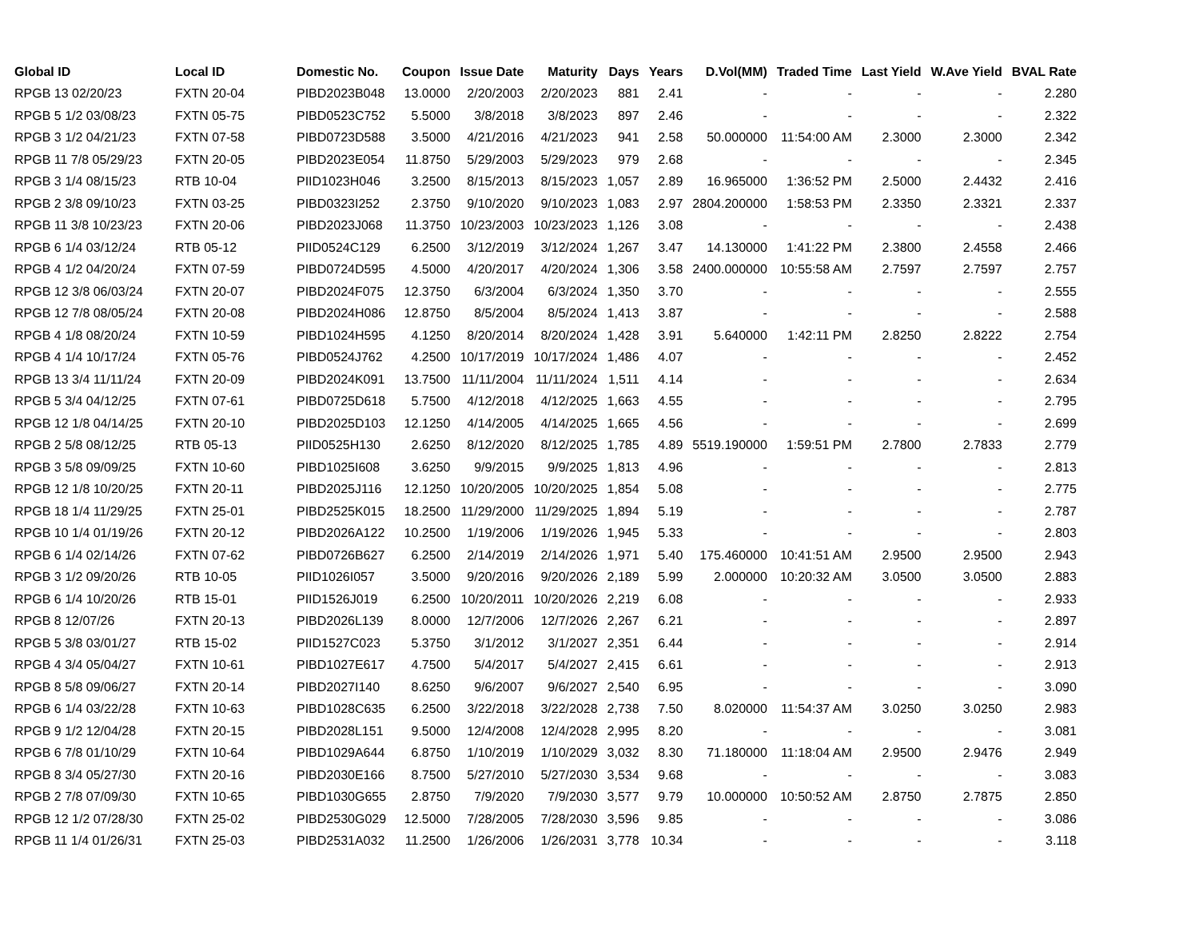| Global ID | Local ID | Domestic No. | Coupon | Issue Date | Maturity | Days | Years | D.Vol(MM) | Traded Time | Last Yield | W.Ave Yield | BVAL Rate |
| --- | --- | --- | --- | --- | --- | --- | --- | --- | --- | --- | --- | --- |
| RPGB 13 02/20/23 | FXTN 20-04 | PIBD2023B048 | 13.0000 | 2/20/2003 | 2/20/2023 | 881 | 2.41 | - | - | - | - | 2.280 |
| RPGB 5 1/2 03/08/23 | FXTN 05-75 | PIBD0523C752 | 5.5000 | 3/8/2018 | 3/8/2023 | 897 | 2.46 | - | - | - | - | 2.322 |
| RPGB 3 1/2 04/21/23 | FXTN 07-58 | PIBD0723D588 | 3.5000 | 4/21/2016 | 4/21/2023 | 941 | 2.58 | 50.000000 | 11:54:00 AM | 2.3000 | 2.3000 | 2.342 |
| RPGB 11 7/8 05/29/23 | FXTN 20-05 | PIBD2023E054 | 11.8750 | 5/29/2003 | 5/29/2023 | 979 | 2.68 | - | - | - | - | 2.345 |
| RPGB 3 1/4 08/15/23 | RTB 10-04 | PIID1023H046 | 3.2500 | 8/15/2013 | 8/15/2023 | 1,057 | 2.89 | 16.965000 | 1:36:52 PM | 2.5000 | 2.4432 | 2.416 |
| RPGB 2 3/8 09/10/23 | FXTN 03-25 | PIBD0323I252 | 2.3750 | 9/10/2020 | 9/10/2023 | 1,083 | 2.97 | 2804.200000 | 1:58:53 PM | 2.3350 | 2.3321 | 2.337 |
| RPGB 11 3/8 10/23/23 | FXTN 20-06 | PIBD2023J068 | 11.3750 | 10/23/2003 | 10/23/2023 | 1,126 | 3.08 | - | - | - | - | 2.438 |
| RPGB 6 1/4 03/12/24 | RTB 05-12 | PIID0524C129 | 6.2500 | 3/12/2019 | 3/12/2024 | 1,267 | 3.47 | 14.130000 | 1:41:22 PM | 2.3800 | 2.4558 | 2.466 |
| RPGB 4 1/2 04/20/24 | FXTN 07-59 | PIBD0724D595 | 4.5000 | 4/20/2017 | 4/20/2024 | 1,306 | 3.58 | 2400.000000 | 10:55:58 AM | 2.7597 | 2.7597 | 2.757 |
| RPGB 12 3/8 06/03/24 | FXTN 20-07 | PIBD2024F075 | 12.3750 | 6/3/2004 | 6/3/2024 | 1,350 | 3.70 | - | - | - | - | 2.555 |
| RPGB 12 7/8 08/05/24 | FXTN 20-08 | PIBD2024H086 | 12.8750 | 8/5/2004 | 8/5/2024 | 1,413 | 3.87 | - | - | - | - | 2.588 |
| RPGB 4 1/8 08/20/24 | FXTN 10-59 | PIBD1024H595 | 4.1250 | 8/20/2014 | 8/20/2024 | 1,428 | 3.91 | 5.640000 | 1:42:11 PM | 2.8250 | 2.8222 | 2.754 |
| RPGB 4 1/4 10/17/24 | FXTN 05-76 | PIBD0524J762 | 4.2500 | 10/17/2019 | 10/17/2024 | 1,486 | 4.07 | - | - | - | - | 2.452 |
| RPGB 13 3/4 11/11/24 | FXTN 20-09 | PIBD2024K091 | 13.7500 | 11/11/2004 | 11/11/2024 | 1,511 | 4.14 | - | - | - | - | 2.634 |
| RPGB 5 3/4 04/12/25 | FXTN 07-61 | PIBD0725D618 | 5.7500 | 4/12/2018 | 4/12/2025 | 1,663 | 4.55 | - | - | - | - | 2.795 |
| RPGB 12 1/8 04/14/25 | FXTN 20-10 | PIBD2025D103 | 12.1250 | 4/14/2005 | 4/14/2025 | 1,665 | 4.56 | - | - | - | - | 2.699 |
| RPGB 2 5/8 08/12/25 | RTB 05-13 | PIID0525H130 | 2.6250 | 8/12/2020 | 8/12/2025 | 1,785 | 4.89 | 5519.190000 | 1:59:51 PM | 2.7800 | 2.7833 | 2.779 |
| RPGB 3 5/8 09/09/25 | FXTN 10-60 | PIBD1025I608 | 3.6250 | 9/9/2015 | 9/9/2025 | 1,813 | 4.96 | - | - | - | - | 2.813 |
| RPGB 12 1/8 10/20/25 | FXTN 20-11 | PIBD2025J116 | 12.1250 | 10/20/2005 | 10/20/2025 | 1,854 | 5.08 | - | - | - | - | 2.775 |
| RPGB 18 1/4 11/29/25 | FXTN 25-01 | PIBD2525K015 | 18.2500 | 11/29/2000 | 11/29/2025 | 1,894 | 5.19 | - | - | - | - | 2.787 |
| RPGB 10 1/4 01/19/26 | FXTN 20-12 | PIBD2026A122 | 10.2500 | 1/19/2006 | 1/19/2026 | 1,945 | 5.33 | - | - | - | - | 2.803 |
| RPGB 6 1/4 02/14/26 | FXTN 07-62 | PIBD0726B627 | 6.2500 | 2/14/2019 | 2/14/2026 | 1,971 | 5.40 | 175.460000 | 10:41:51 AM | 2.9500 | 2.9500 | 2.943 |
| RPGB 3 1/2 09/20/26 | RTB 10-05 | PIID1026I057 | 3.5000 | 9/20/2016 | 9/20/2026 | 2,189 | 5.99 | 2.000000 | 10:20:32 AM | 3.0500 | 3.0500 | 2.883 |
| RPGB 6 1/4 10/20/26 | RTB 15-01 | PIID1526J019 | 6.2500 | 10/20/2011 | 10/20/2026 | 2,219 | 6.08 | - | - | - | - | 2.933 |
| RPGB 8 12/07/26 | FXTN 20-13 | PIBD2026L139 | 8.0000 | 12/7/2006 | 12/7/2026 | 2,267 | 6.21 | - | - | - | - | 2.897 |
| RPGB 5 3/8 03/01/27 | RTB 15-02 | PIID1527C023 | 5.3750 | 3/1/2012 | 3/1/2027 | 2,351 | 6.44 | - | - | - | - | 2.914 |
| RPGB 4 3/4 05/04/27 | FXTN 10-61 | PIBD1027E617 | 4.7500 | 5/4/2017 | 5/4/2027 | 2,415 | 6.61 | - | - | - | - | 2.913 |
| RPGB 8 5/8 09/06/27 | FXTN 20-14 | PIBD2027I140 | 8.6250 | 9/6/2007 | 9/6/2027 | 2,540 | 6.95 | - | - | - | - | 3.090 |
| RPGB 6 1/4 03/22/28 | FXTN 10-63 | PIBD1028C635 | 6.2500 | 3/22/2018 | 3/22/2028 | 2,738 | 7.50 | 8.020000 | 11:54:37 AM | 3.0250 | 3.0250 | 2.983 |
| RPGB 9 1/2 12/04/28 | FXTN 20-15 | PIBD2028L151 | 9.5000 | 12/4/2008 | 12/4/2028 | 2,995 | 8.20 | - | - | - | - | 3.081 |
| RPGB 6 7/8 01/10/29 | FXTN 10-64 | PIBD1029A644 | 6.8750 | 1/10/2019 | 1/10/2029 | 3,032 | 8.30 | 71.180000 | 11:18:04 AM | 2.9500 | 2.9476 | 2.949 |
| RPGB 8 3/4 05/27/30 | FXTN 20-16 | PIBD2030E166 | 8.7500 | 5/27/2010 | 5/27/2030 | 3,534 | 9.68 | - | - | - | - | 3.083 |
| RPGB 2 7/8 07/09/30 | FXTN 10-65 | PIBD1030G655 | 2.8750 | 7/9/2020 | 7/9/2030 | 3,577 | 9.79 | 10.000000 | 10:50:52 AM | 2.8750 | 2.7875 | 2.850 |
| RPGB 12 1/2 07/28/30 | FXTN 25-02 | PIBD2530G029 | 12.5000 | 7/28/2005 | 7/28/2030 | 3,596 | 9.85 | - | - | - | - | 3.086 |
| RPGB 11 1/4 01/26/31 | FXTN 25-03 | PIBD2531A032 | 11.2500 | 1/26/2006 | 1/26/2031 | 3,778 | 10.34 | - | - | - | - | 3.118 |